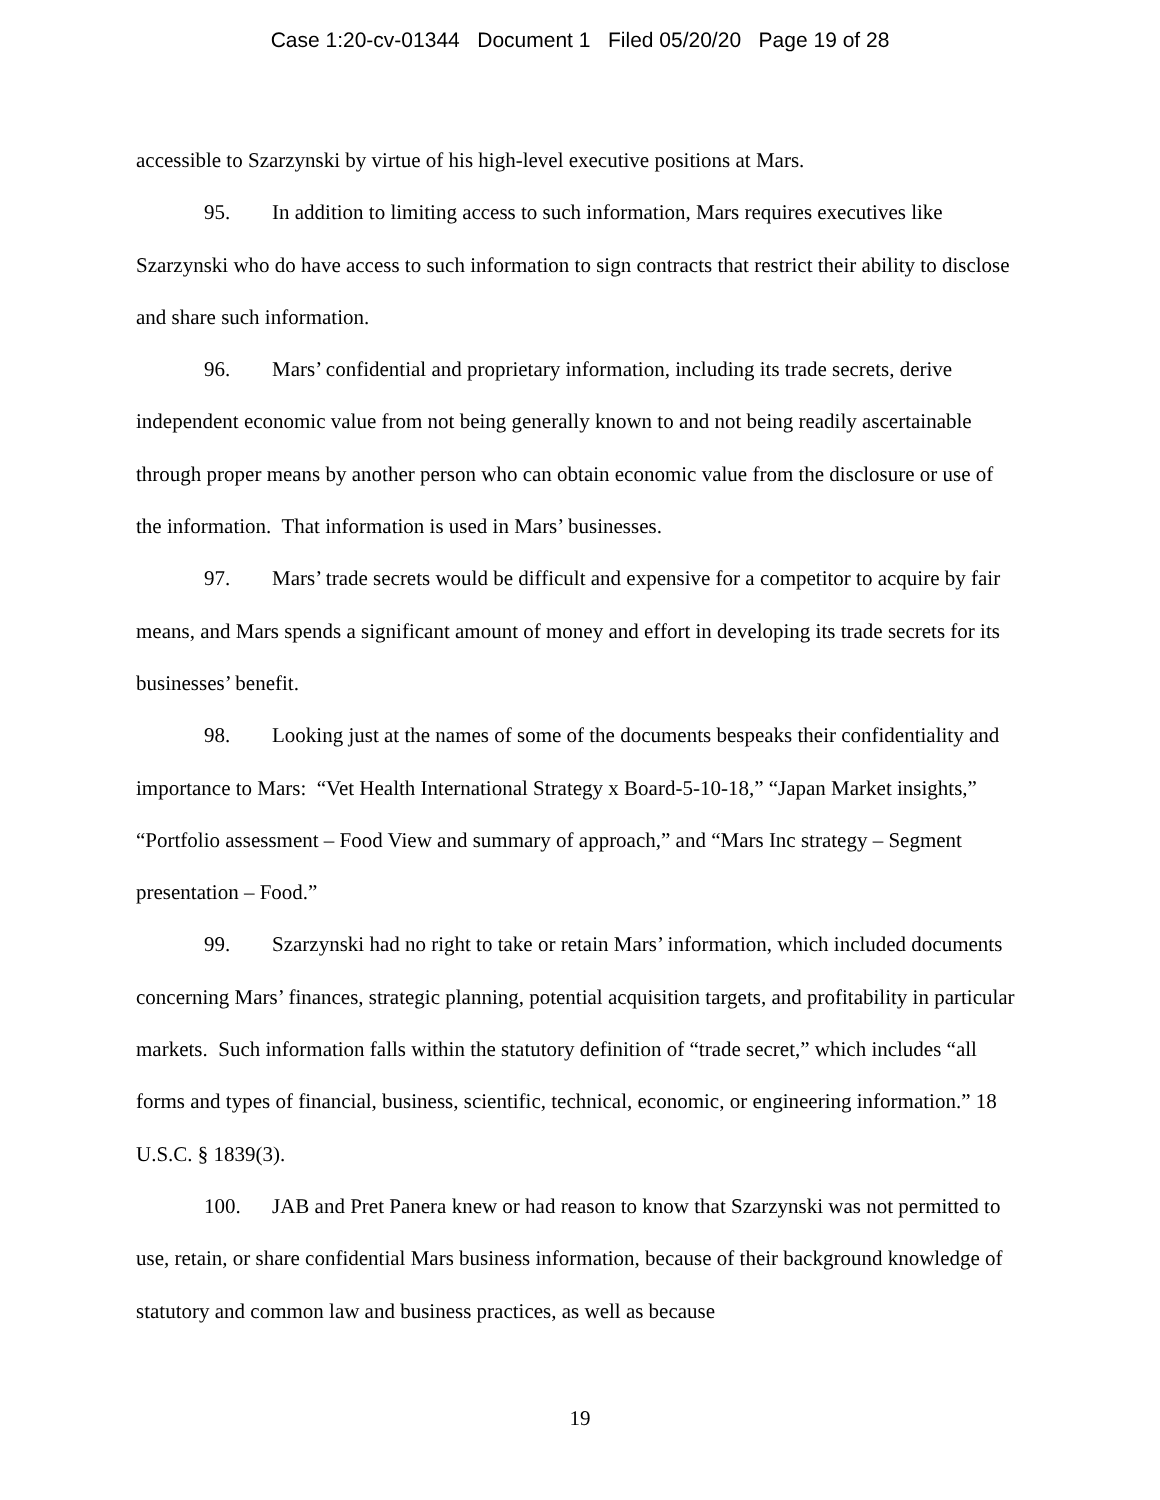Case 1:20-cv-01344 Document 1 Filed 05/20/20 Page 19 of 28
accessible to Szarzynski by virtue of his high-level executive positions at Mars.
95. In addition to limiting access to such information, Mars requires executives like Szarzynski who do have access to such information to sign contracts that restrict their ability to disclose and share such information.
96. Mars’ confidential and proprietary information, including its trade secrets, derive independent economic value from not being generally known to and not being readily ascertainable through proper means by another person who can obtain economic value from the disclosure or use of the information. That information is used in Mars’ businesses.
97. Mars’ trade secrets would be difficult and expensive for a competitor to acquire by fair means, and Mars spends a significant amount of money and effort in developing its trade secrets for its businesses’ benefit.
98. Looking just at the names of some of the documents bespeaks their confidentiality and importance to Mars: “Vet Health International Strategy x Board-5-10-18,” “Japan Market insights,” “Portfolio assessment – Food View and summary of approach,” and “Mars Inc strategy – Segment presentation – Food.”
99. Szarzynski had no right to take or retain Mars’ information, which included documents concerning Mars’ finances, strategic planning, potential acquisition targets, and profitability in particular markets. Such information falls within the statutory definition of “trade secret,” which includes “all forms and types of financial, business, scientific, technical, economic, or engineering information.” 18 U.S.C. § 1839(3).
100. JAB and Pret Panera knew or had reason to know that Szarzynski was not permitted to use, retain, or share confidential Mars business information, because of their background knowledge of statutory and common law and business practices, as well as because
19